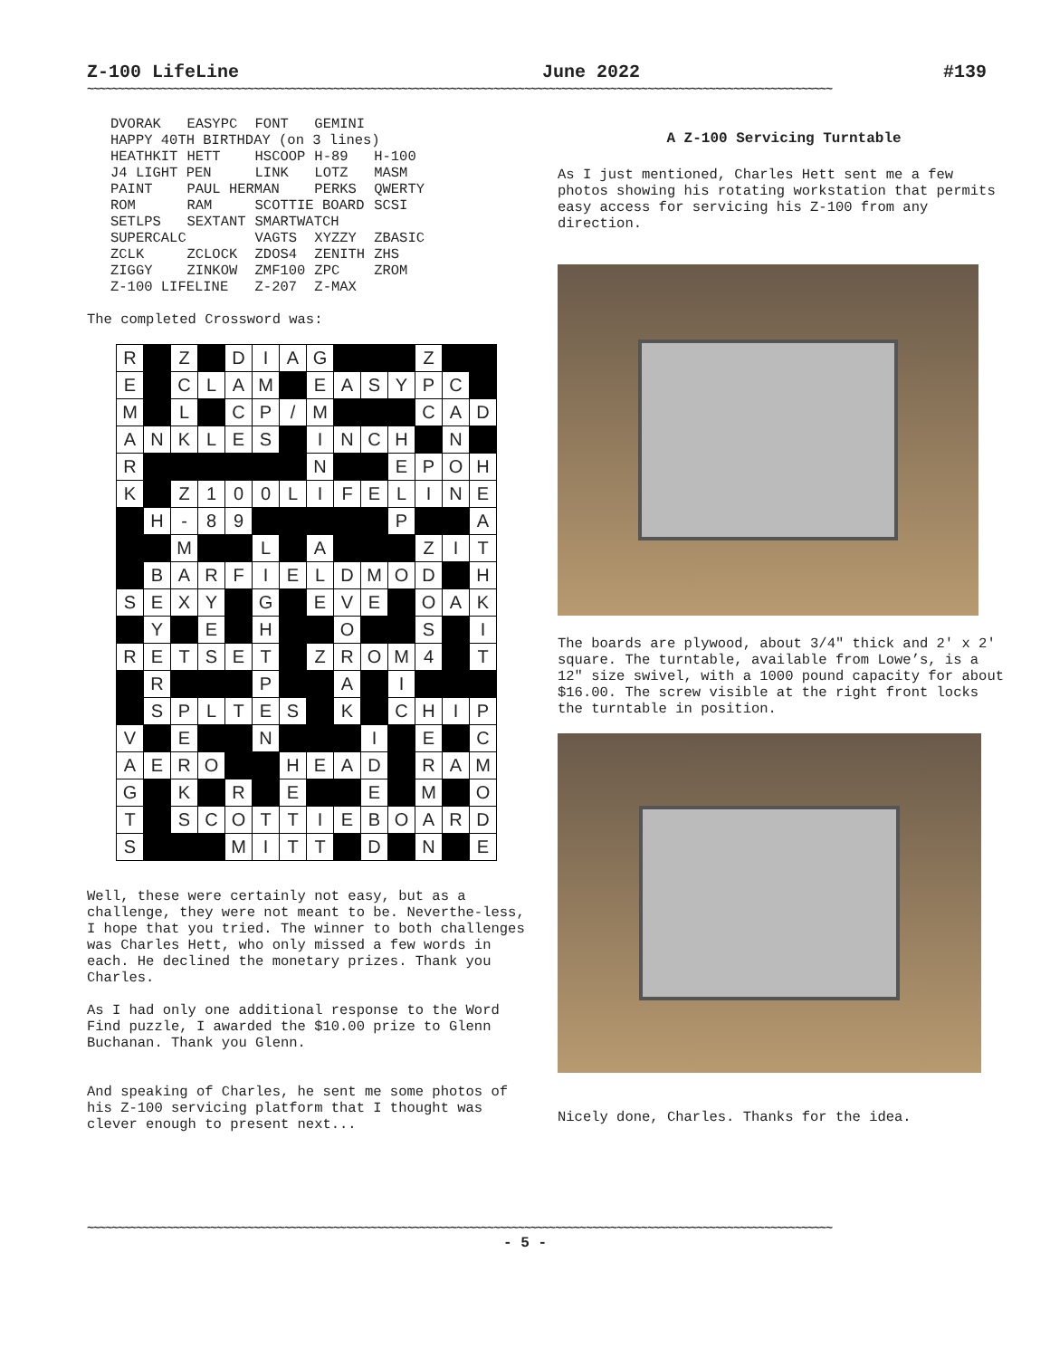Z-100 LifeLine June 2022 #139
~~~~~~~~~~~~~~~~~~~~~~~~~~~~~~~~~~~~~~~~~~~~~~~~~~~~~~~~~~~~~~~~~~~~~~~~~~~~~~~~~~~~~~~~~~~~~~~~~~~~~~~~~~~~~~~~~~~~~~~~~
| DVORAK | EASYPC | FONT | GEMINI | |
| HAPPY 40TH BIRTHDAY (on 3 lines) | | | | |
| HEATHKIT | HETT | HSCOOP | H-89 | H-100 |
| J4 LIGHT PEN | | LINK | LOTZ | MASM |
| PAINT | PAUL HERMAN | | PERKS | QWERTY |
| ROM | RAM | SCOTTIE BOARD | | SCSI |
| SETLPS | SEXTANT | SMARTWATCH | | |
| SUPERCALC | | VAGTS | XYZZY | ZBASIC |
| ZCLK | ZCLOCK | ZDOS4 | ZENITH | ZHS |
| ZIGGY | ZINKOW | ZMF100 | ZPC | ZROM |
| Z-100 LIFELINE | | Z-207 | Z-MAX | |
The completed Crossword was:
| R | | Z | | D | I | A | G | | | | Z | | |
| E | | C | L | A | M | | E | A | S | Y | P | C | |
| M | | L | | C | P | / | M | | | | C | A | D |
| A | N | K | L | E | S | | I | N | C | H | | N | |
| R | | | | | | | N | | | E | P | O | H |
| K | | Z | 1 | 0 | 0 | L | I | F | E | L | I | N | E |
| | H | - | 8 | 9 | | | | | | P | | | A |
| | | M | | | L | | A | | | | Z | I | T |
| | B | A | R | F | I | E | L | D | M | O | D | | H |
| S | E | X | Y | | G | | E | V | E | | O | A | K |
| | Y | | E | | H | | | O | | | S | | I |
| R | E | T | S | E | T | | Z | R | O | M | 4 | | T |
| | R | | | | P | | | A | | I | | | |
| | S | P | L | T | E | S | | K | | C | H | I | P |
| V | | E | | | N | | | | I | | E | | C |
| A | E | R | O | | | H | E | A | D | | R | A | M |
| G | | K | | R | | E | | | E | | M | | O |
| T | | S | C | O | T | T | I | E | B | O | A | R | D |
| S | | | | M | I | T | T | | D | | N | | E |
Well, these were certainly not easy, but as a challenge, they were not meant to be. Neverthe-less, I hope that you tried. The winner to both challenges was Charles Hett, who only missed a few words in each. He declined the monetary prizes. Thank you Charles.
As I had only one additional response to the Word Find puzzle, I awarded the $10.00 prize to Glenn Buchanan. Thank you Glenn.
And speaking of Charles, he sent me some photos of his Z-100 servicing platform that I thought was clever enough to present next...
A Z-100 Servicing Turntable
As I just mentioned, Charles Hett sent me a few photos showing his rotating workstation that permits easy access for servicing his Z-100 from any direction.
The boards are plywood, about 3/4" thick and 2' x 2' square. The turntable, available from Lowe’s, is a 12" size swivel, with a 1000 pound capacity for about $16.00. The screw visible at the right front locks the turntable in position.
Nicely done, Charles. Thanks for the idea.
~~~~~~~~~~~~~~~~~~~~~~~~~~~~~~~~~~~~~~~~~~~~~~~~~~~~~~~~~~~~~~~~~~~~~~~~~~~~~~~~~~~~~~~~~~~~~~~~~~~~~~~~~~~~~~~~~~~~~~~~~
- 5 -